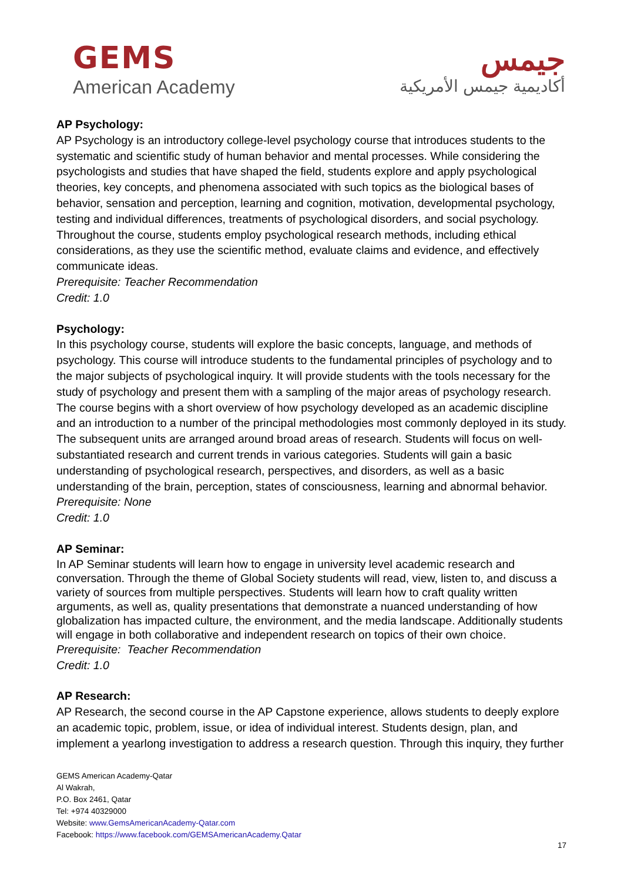GEMS
American Academy
جيمس
أكاديمية جيمس الأمريكية
AP Psychology:
AP Psychology is an introductory college-level psychology course that introduces students to the systematic and scientific study of human behavior and mental processes. While considering the psychologists and studies that have shaped the field, students explore and apply psychological theories, key concepts, and phenomena associated with such topics as the biological bases of behavior, sensation and perception, learning and cognition, motivation, developmental psychology, testing and individual differences, treatments of psychological disorders, and social psychology. Throughout the course, students employ psychological research methods, including ethical considerations, as they use the scientific method, evaluate claims and evidence, and effectively communicate ideas.
Prerequisite: Teacher Recommendation
Credit: 1.0
Psychology:
In this psychology course, students will explore the basic concepts, language, and methods of psychology. This course will introduce students to the fundamental principles of psychology and to the major subjects of psychological inquiry. It will provide students with the tools necessary for the study of psychology and present them with a sampling of the major areas of psychology research. The course begins with a short overview of how psychology developed as an academic discipline and an introduction to a number of the principal methodologies most commonly deployed in its study. The subsequent units are arranged around broad areas of research. Students will focus on well-substantiated research and current trends in various categories. Students will gain a basic understanding of psychological research, perspectives, and disorders, as well as a basic understanding of the brain, perception, states of consciousness, learning and abnormal behavior.
Prerequisite: None
Credit: 1.0
AP Seminar:
In AP Seminar students will learn how to engage in university level academic research and conversation. Through the theme of Global Society students will read, view, listen to, and discuss a variety of sources from multiple perspectives. Students will learn how to craft quality written arguments, as well as, quality presentations that demonstrate a nuanced understanding of how globalization has impacted culture, the environment, and the media landscape. Additionally students will engage in both collaborative and independent research on topics of their own choice.
Prerequisite: Teacher Recommendation
Credit: 1.0
AP Research:
AP Research, the second course in the AP Capstone experience, allows students to deeply explore an academic topic, problem, issue, or idea of individual interest. Students design, plan, and implement a yearlong investigation to address a research question. Through this inquiry, they further
GEMS American Academy-Qatar
Al Wakrah,
P.O. Box 2461, Qatar
Tel: +974 40329000
Website: www.GemsAmericanAcademy-Qatar.com
Facebook: https://www.facebook.com/GEMSAmericanAcademy.Qatar
17